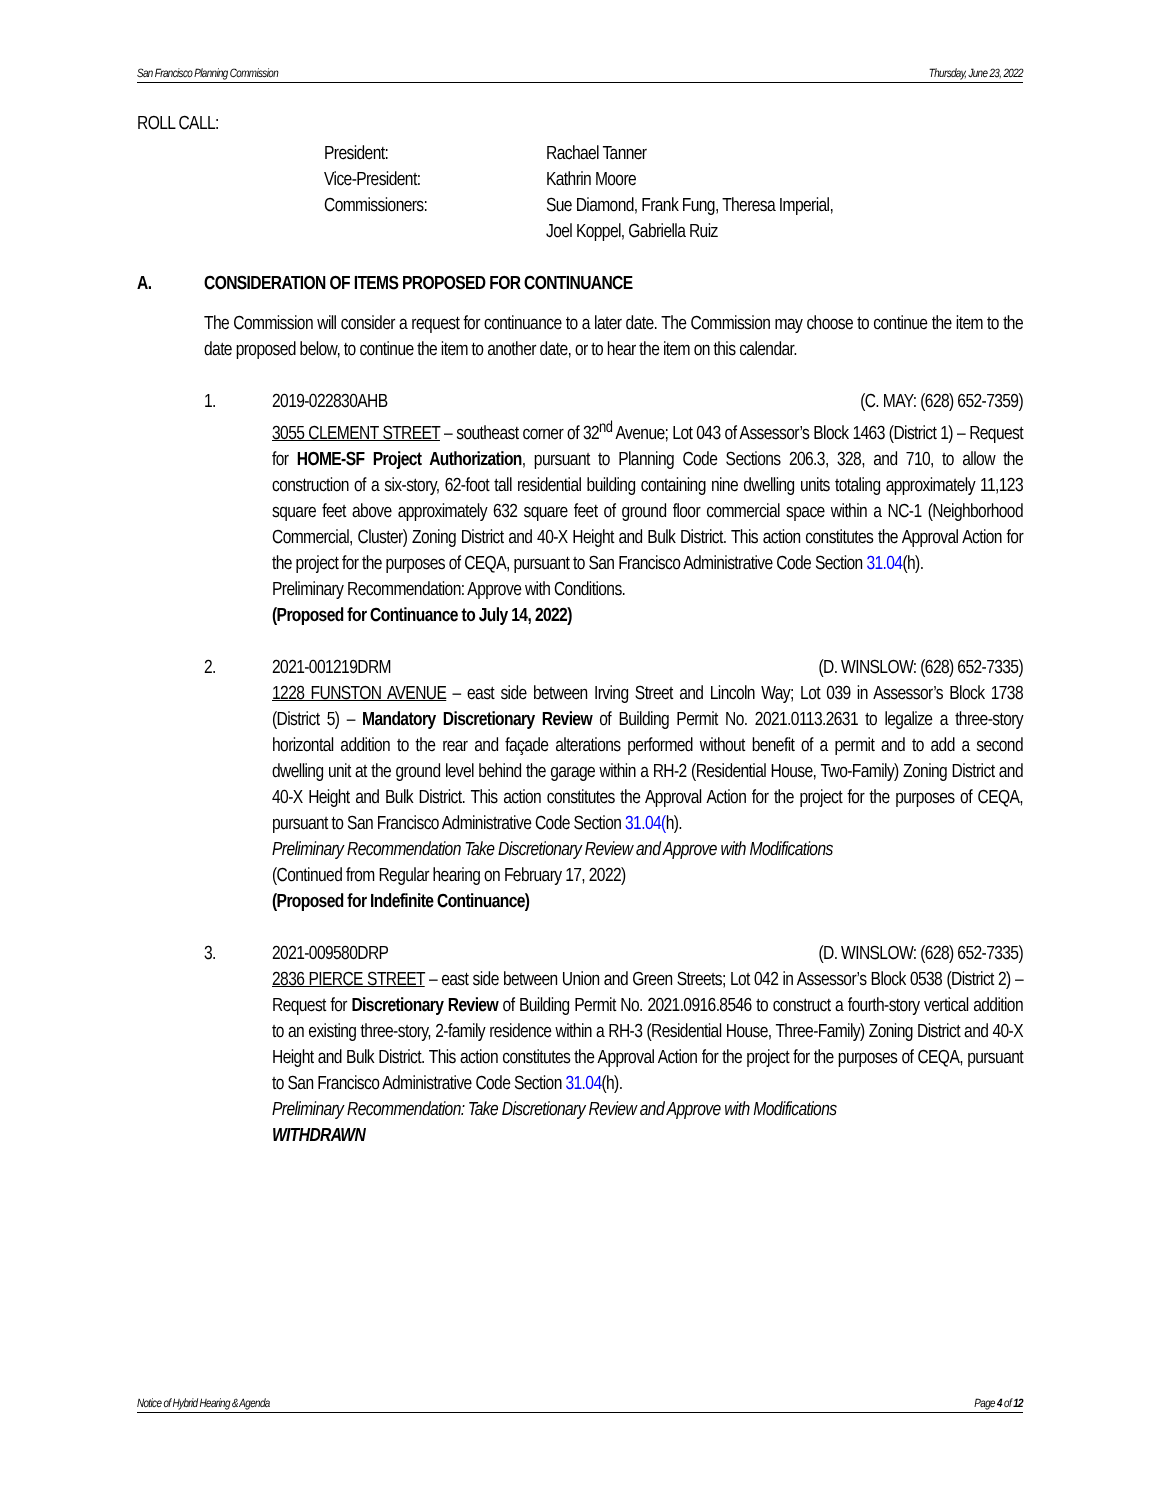San Francisco Planning Commission Thursday, June 23, 2022
ROLL CALL:
President: Rachael Tanner Vice-President: Kathrin Moore Commissioners: Sue Diamond, Frank Fung, Theresa Imperial,
Joel Koppel, Gabriella Ruiz
A. CONSIDERATION OF ITEMS PROPOSED FOR CONTINUANCE
The Commission will consider a request for continuance to a later date. The Commission may choose to continue the item to the date proposed below, to continue the item to another date, or to hear the item on this calendar.
1. 2019-022830AHB (C. MAY: (628) 652-7359)
3055 CLEMENT STREET – southeast corner of 32<sup>nd</sup> Avenue; Lot 043 of Assessor’s Block 1463 (District 1) – Request for HOME-SF Project Authorization, pursuant to Planning Code Sections 206.3, 328, and 710, to allow the construction of a six-story, 62-foot tall residential building containing nine dwelling units totaling approximately 11,123 square feet above approximately 632 square feet of ground floor commercial space within a NC-1 (Neighborhood Commercial, Cluster) Zoning District and 40-X Height and Bulk District. This action constitutes the Approval Action for the project for the purposes of CEQA, pursuant to San Francisco Administrative Code Section 31.04(h).
Preliminary Recommendation: Approve with Conditions.
(Proposed for Continuance to July 14, 2022)
2. 2021-001219DRM (D. WINSLOW: (628) 652-7335)
1228 FUNSTON AVENUE – east side between Irving Street and Lincoln Way; Lot 039 in Assessor’s Block 1738 (District 5) – Mandatory Discretionary Review of Building Permit No. 2021.0113.2631 to legalize a three-story horizontal addition to the rear and façade alterations performed without benefit of a permit and to add a second dwelling unit at the ground level behind the garage within a RH-2 (Residential House, Two-Family) Zoning District and 40-X Height and Bulk District. This action constitutes the Approval Action for the project for the purposes of CEQA, pursuant to San Francisco Administrative Code Section 31.04(h).
Preliminary Recommendation Take Discretionary Review and Approve with Modifications
(Continued from Regular hearing on February 17, 2022)
(Proposed for Indefinite Continuance)
3. 2021-009580DRP (D. WINSLOW: (628) 652-7335)
2836 PIERCE STREET – east side between Union and Green Streets; Lot 042 in Assessor’s Block 0538 (District 2) – Request for Discretionary Review of Building Permit No. 2021.0916.8546 to construct a fourth-story vertical addition to an existing three-story, 2-family residence within a RH-3 (Residential House, Three-Family) Zoning District and 40-X Height and Bulk District. This action constitutes the Approval Action for the project for the purposes of CEQA, pursuant to San Francisco Administrative Code Section 31.04(h).
Preliminary Recommendation: Take Discretionary Review and Approve with Modifications
WITHDRAWN
Notice of Hybrid Hearing & Agenda Page 4 of 12